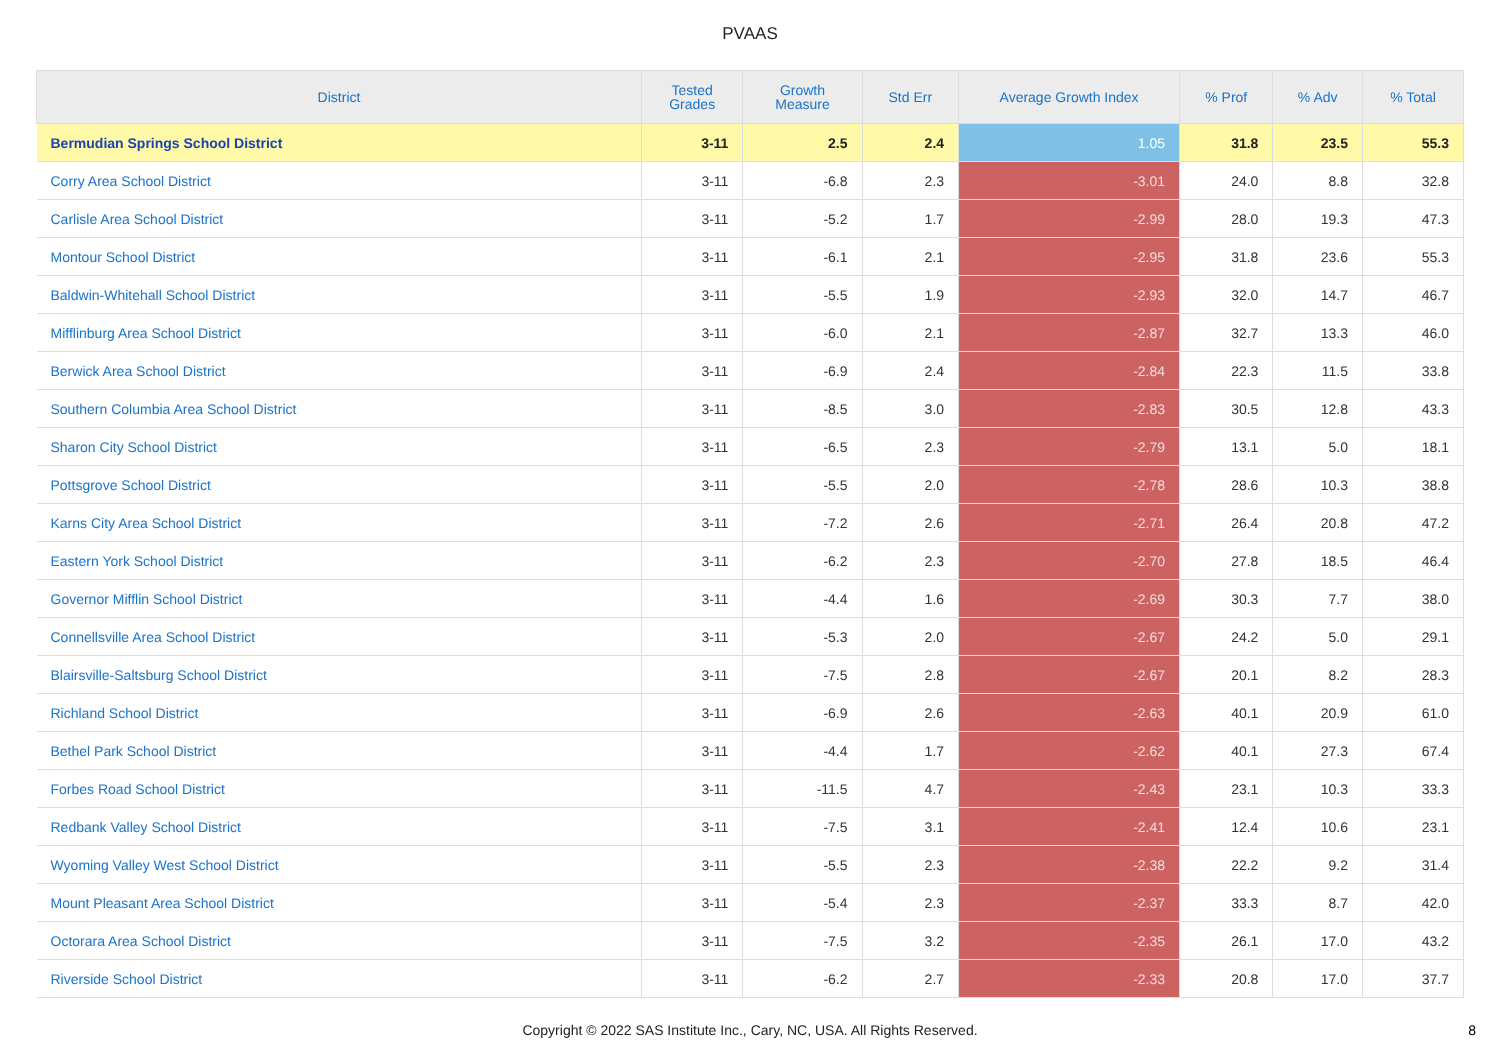PVAAS
| District | Tested Grades | Growth Measure | Std Err | Average Growth Index | % Prof | % Adv | % Total |
| --- | --- | --- | --- | --- | --- | --- | --- |
| Bermudian Springs School District | 3-11 | 2.5 | 2.4 | 1.05 | 31.8 | 23.5 | 55.3 |
| Corry Area School District | 3-11 | -6.8 | 2.3 | -3.01 | 24.0 | 8.8 | 32.8 |
| Carlisle Area School District | 3-11 | -5.2 | 1.7 | -2.99 | 28.0 | 19.3 | 47.3 |
| Montour School District | 3-11 | -6.1 | 2.1 | -2.95 | 31.8 | 23.6 | 55.3 |
| Baldwin-Whitehall School District | 3-11 | -5.5 | 1.9 | -2.93 | 32.0 | 14.7 | 46.7 |
| Mifflinburg Area School District | 3-11 | -6.0 | 2.1 | -2.87 | 32.7 | 13.3 | 46.0 |
| Berwick Area School District | 3-11 | -6.9 | 2.4 | -2.84 | 22.3 | 11.5 | 33.8 |
| Southern Columbia Area School District | 3-11 | -8.5 | 3.0 | -2.83 | 30.5 | 12.8 | 43.3 |
| Sharon City School District | 3-11 | -6.5 | 2.3 | -2.79 | 13.1 | 5.0 | 18.1 |
| Pottsgrove School District | 3-11 | -5.5 | 2.0 | -2.78 | 28.6 | 10.3 | 38.8 |
| Karns City Area School District | 3-11 | -7.2 | 2.6 | -2.71 | 26.4 | 20.8 | 47.2 |
| Eastern York School District | 3-11 | -6.2 | 2.3 | -2.70 | 27.8 | 18.5 | 46.4 |
| Governor Mifflin School District | 3-11 | -4.4 | 1.6 | -2.69 | 30.3 | 7.7 | 38.0 |
| Connellsville Area School District | 3-11 | -5.3 | 2.0 | -2.67 | 24.2 | 5.0 | 29.1 |
| Blairsville-Saltsburg School District | 3-11 | -7.5 | 2.8 | -2.67 | 20.1 | 8.2 | 28.3 |
| Richland School District | 3-11 | -6.9 | 2.6 | -2.63 | 40.1 | 20.9 | 61.0 |
| Bethel Park School District | 3-11 | -4.4 | 1.7 | -2.62 | 40.1 | 27.3 | 67.4 |
| Forbes Road School District | 3-11 | -11.5 | 4.7 | -2.43 | 23.1 | 10.3 | 33.3 |
| Redbank Valley School District | 3-11 | -7.5 | 3.1 | -2.41 | 12.4 | 10.6 | 23.1 |
| Wyoming Valley West School District | 3-11 | -5.5 | 2.3 | -2.38 | 22.2 | 9.2 | 31.4 |
| Mount Pleasant Area School District | 3-11 | -5.4 | 2.3 | -2.37 | 33.3 | 8.7 | 42.0 |
| Octorara Area School District | 3-11 | -7.5 | 3.2 | -2.35 | 26.1 | 17.0 | 43.2 |
| Riverside School District | 3-11 | -6.2 | 2.7 | -2.33 | 20.8 | 17.0 | 37.7 |
Copyright © 2022 SAS Institute Inc., Cary, NC, USA. All Rights Reserved.
8